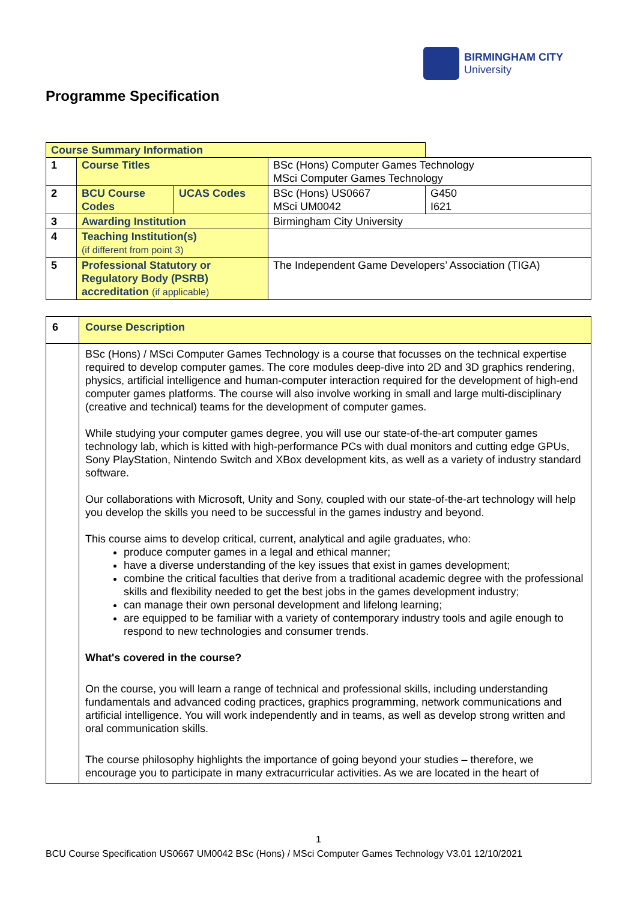BIRMINGHAM CITY
University
Programme Specification
| Course Summary Information | | | | |
| 1 | Course Titles | | BSc (Hons) Computer Games Technology MSci Computer Games Technology | |
| 2 | BCU Course Codes | UCAS Codes | BSc (Hons) US0667 MSci UM0042 | G450 I621 |
| 3 | Awarding Institution | | Birmingham City University | |
| 4 | Teaching Institution(s) (if different from point 3) | | | |
| 5 | Professional Statutory or Regulatory Body (PSRB) accreditation (if applicable) | | The Independent Game Developers’ Association (TIGA) | |
| 6 | Course Description |
| | BSc (Hons) / MSci Computer Games Technology is a course that focusses on the technical expertise required to develop computer games. The core modules deep-dive into 2D and 3D graphics rendering, physics, artificial intelligence and human-computer interaction required for the development of high-end computer games platforms. The course will also involve working in small and large multi-disciplinary (creative and technical) teams for the development of computer games. While studying your computer games degree, you will use our state-of-the-art computer games technology lab, which is kitted with high-performance PCs with dual monitors and cutting edge GPUs, Sony PlayStation, Nintendo Switch and XBox development kits, as well as a variety of industry standard software. Our collaborations with Microsoft, Unity and Sony, coupled with our state-of-the-art technology will help you develop the skills you need to be successful in the games industry and beyond. This course aims to develop critical, current, analytical and agile graduates, who: produce computer games in a legal and ethical manner; have a diverse understanding of the key issues that exist in games development; combine the critical faculties that derive from a traditional academic degree with the professional skills and flexibility needed to get the best jobs in the games development industry; can manage their own personal development and lifelong learning; are equipped to be familiar with a variety of contemporary industry tools and agile enough to respond to new technologies and consumer trends. What's covered in the course? On the course, you will learn a range of technical and professional skills, including understanding fundamentals and advanced coding practices, graphics programming, network communications and artificial intelligence. You will work independently and in teams, as well as develop strong written and oral communication skills. The course philosophy highlights the importance of going beyond your studies – therefore, we encourage you to participate in many extracurricular activities. As we are located in the heart of |
1
BCU Course Specification US0667 UM0042 BSc (Hons) / MSci Computer Games Technology V3.01 12/10/2021